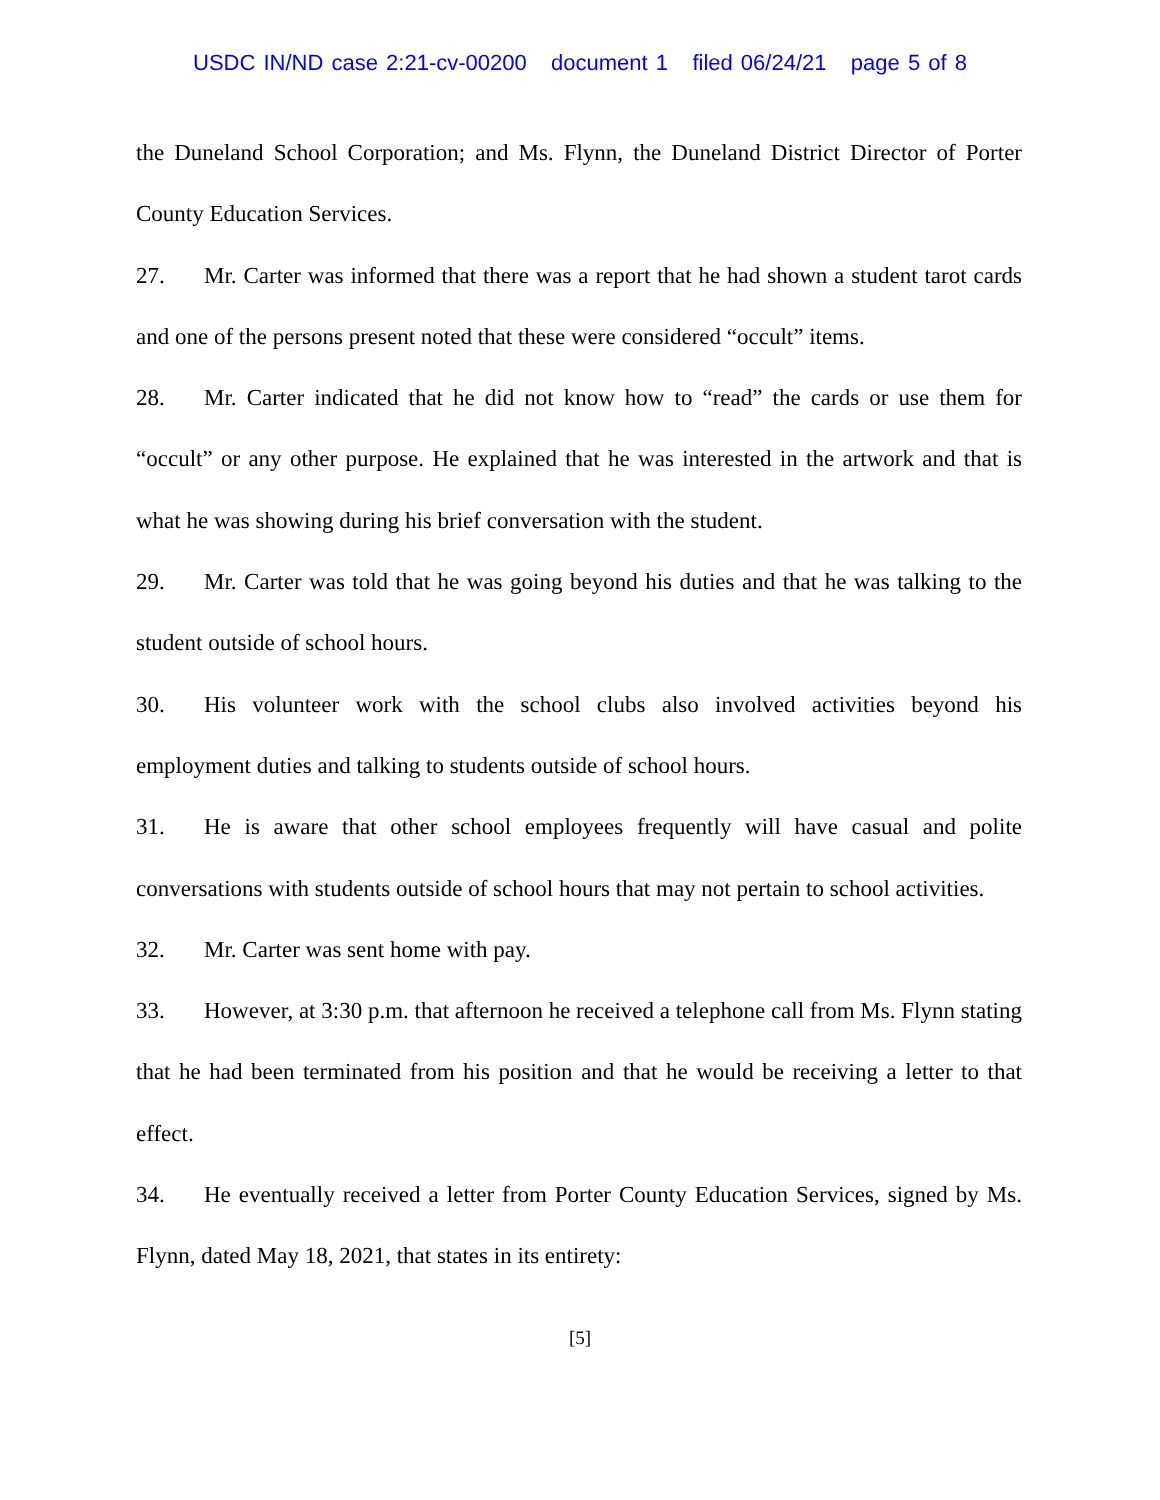USDC IN/ND case 2:21-cv-00200 document 1 filed 06/24/21 page 5 of 8
the Duneland School Corporation; and Ms. Flynn, the Duneland District Director of Porter County Education Services.
27. Mr. Carter was informed that there was a report that he had shown a student tarot cards and one of the persons present noted that these were considered “occult” items.
28. Mr. Carter indicated that he did not know how to “read” the cards or use them for “occult” or any other purpose. He explained that he was interested in the artwork and that is what he was showing during his brief conversation with the student.
29. Mr. Carter was told that he was going beyond his duties and that he was talking to the student outside of school hours.
30. His volunteer work with the school clubs also involved activities beyond his employment duties and talking to students outside of school hours.
31. He is aware that other school employees frequently will have casual and polite conversations with students outside of school hours that may not pertain to school activities.
32. Mr. Carter was sent home with pay.
33. However, at 3:30 p.m. that afternoon he received a telephone call from Ms. Flynn stating that he had been terminated from his position and that he would be receiving a letter to that effect.
34. He eventually received a letter from Porter County Education Services, signed by Ms. Flynn, dated May 18, 2021, that states in its entirety:
[5]